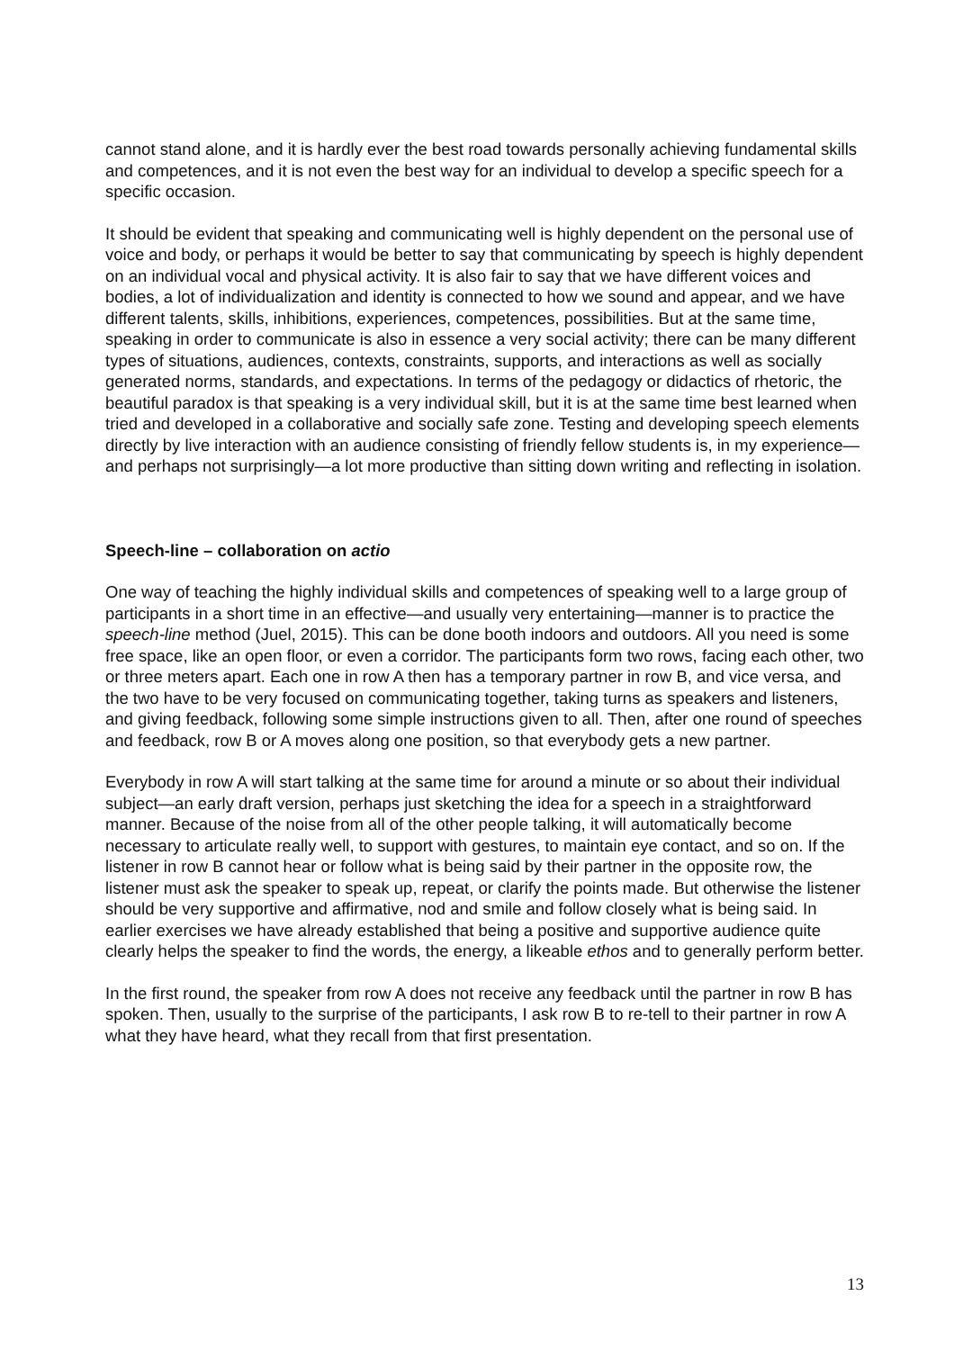cannot stand alone, and it is hardly ever the best road towards personally achieving fundamental skills and competences, and it is not even the best way for an individual to develop a specific speech for a specific occasion.
It should be evident that speaking and communicating well is highly dependent on the personal use of voice and body, or perhaps it would be better to say that communicating by speech is highly dependent on an individual vocal and physical activity. It is also fair to say that we have different voices and bodies, a lot of individualization and identity is connected to how we sound and appear, and we have different talents, skills, inhibitions, experiences, competences, possibilities. But at the same time, speaking in order to communicate is also in essence a very social activity; there can be many different types of situations, audiences, contexts, constraints, supports, and interactions as well as socially generated norms, standards, and expectations. In terms of the pedagogy or didactics of rhetoric, the beautiful paradox is that speaking is a very individual skill, but it is at the same time best learned when tried and developed in a collaborative and socially safe zone. Testing and developing speech elements directly by live interaction with an audience consisting of friendly fellow students is, in my experience—and perhaps not surprisingly—a lot more productive than sitting down writing and reflecting in isolation.
Speech-line – collaboration on actio
One way of teaching the highly individual skills and competences of speaking well to a large group of participants in a short time in an effective—and usually very entertaining—manner is to practice the speech-line method (Juel, 2015). This can be done booth indoors and outdoors. All you need is some free space, like an open floor, or even a corridor. The participants form two rows, facing each other, two or three meters apart. Each one in row A then has a temporary partner in row B, and vice versa, and the two have to be very focused on communicating together, taking turns as speakers and listeners, and giving feedback, following some simple instructions given to all. Then, after one round of speeches and feedback, row B or A moves along one position, so that everybody gets a new partner.
Everybody in row A will start talking at the same time for around a minute or so about their individual subject—an early draft version, perhaps just sketching the idea for a speech in a straightforward manner. Because of the noise from all of the other people talking, it will automatically become necessary to articulate really well, to support with gestures, to maintain eye contact, and so on. If the listener in row B cannot hear or follow what is being said by their partner in the opposite row, the listener must ask the speaker to speak up, repeat, or clarify the points made. But otherwise the listener should be very supportive and affirmative, nod and smile and follow closely what is being said. In earlier exercises we have already established that being a positive and supportive audience quite clearly helps the speaker to find the words, the energy, a likeable ethos and to generally perform better.
In the first round, the speaker from row A does not receive any feedback until the partner in row B has spoken. Then, usually to the surprise of the participants, I ask row B to re-tell to their partner in row A what they have heard, what they recall from that first presentation.
13